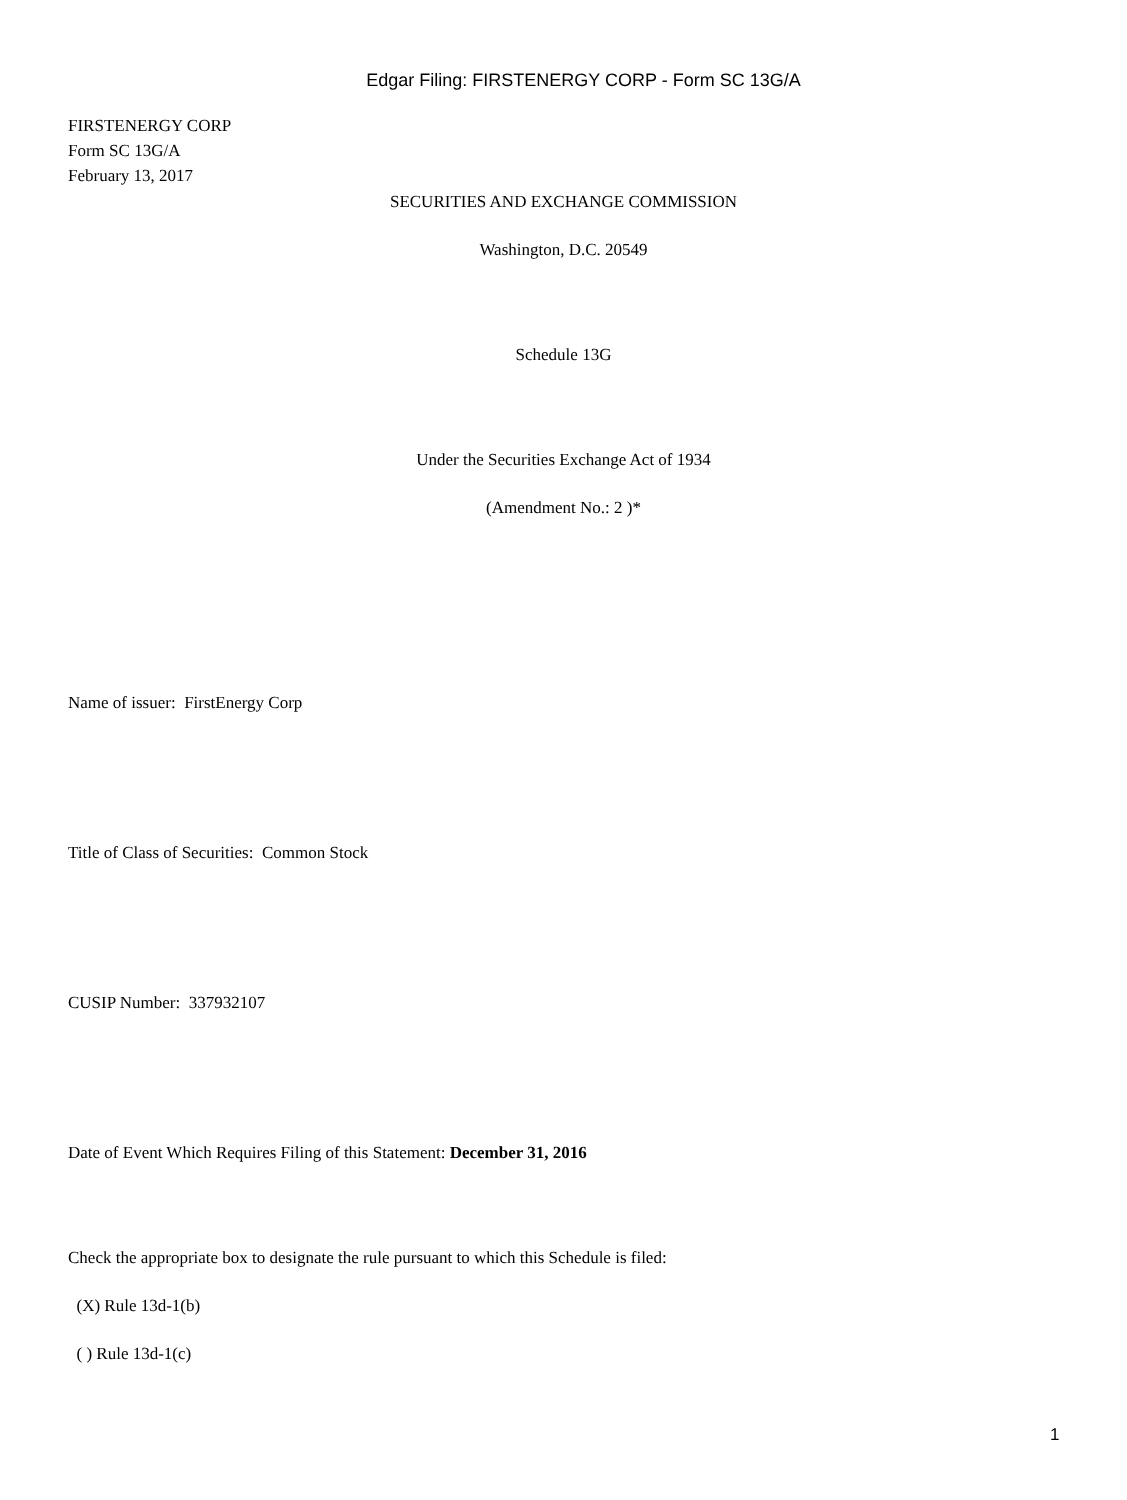Edgar Filing: FIRSTENERGY CORP - Form SC 13G/A
FIRSTENERGY CORP
Form SC 13G/A
February 13, 2017
SECURITIES AND EXCHANGE COMMISSION
Washington, D.C. 20549
Schedule 13G
Under the Securities Exchange Act of 1934
(Amendment No.: 2 )*
Name of issuer: FirstEnergy Corp
Title of Class of Securities: Common Stock
CUSIP Number: 337932107
Date of Event Which Requires Filing of this Statement: December 31, 2016
Check the appropriate box to designate the rule pursuant to which this Schedule is filed:
(X) Rule 13d-1(b)
( ) Rule 13d-1(c)
1